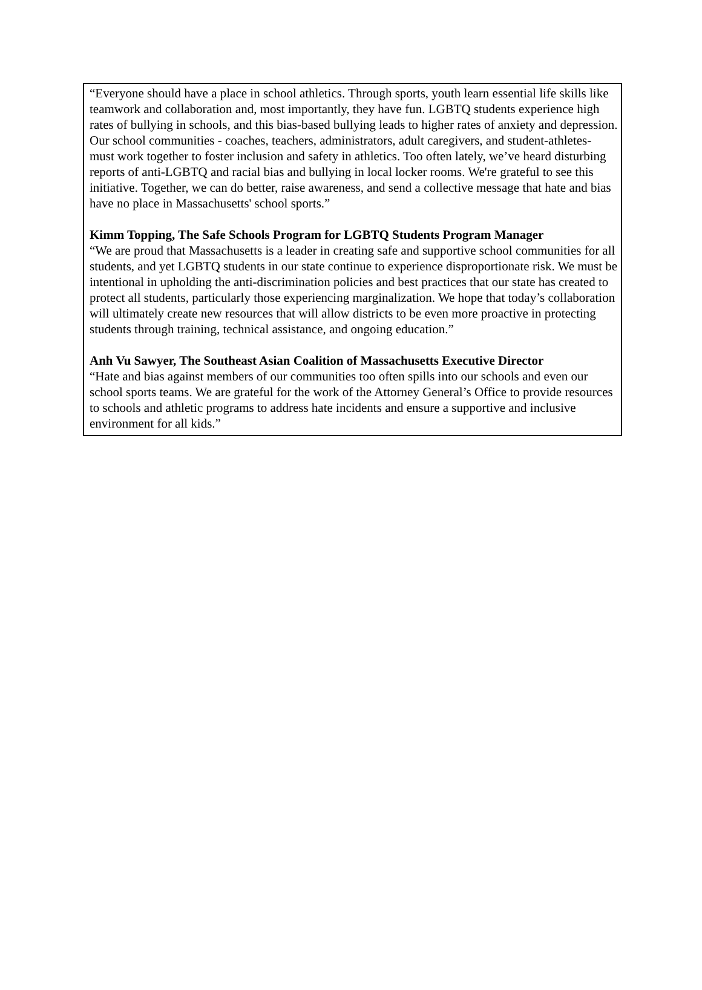“Everyone should have a place in school athletics. Through sports, youth learn essential life skills like teamwork and collaboration and, most importantly, they have fun. LGBTQ students experience high rates of bullying in schools, and this bias-based bullying leads to higher rates of anxiety and depression. Our school communities - coaches, teachers, administrators, adult caregivers, and student-athletes- must work together to foster inclusion and safety in athletics. Too often lately, we’ve heard disturbing reports of anti-LGBTQ and racial bias and bullying in local locker rooms. We're grateful to see this initiative. Together, we can do better, raise awareness, and send a collective message that hate and bias have no place in Massachusetts' school sports.”
Kimm Topping, The Safe Schools Program for LGBTQ Students Program Manager
“We are proud that Massachusetts is a leader in creating safe and supportive school communities for all students, and yet LGBTQ students in our state continue to experience disproportionate risk. We must be intentional in upholding the anti-discrimination policies and best practices that our state has created to protect all students, particularly those experiencing marginalization. We hope that today’s collaboration will ultimately create new resources that will allow districts to be even more proactive in protecting students through training, technical assistance, and ongoing education.”
Anh Vu Sawyer, The Southeast Asian Coalition of Massachusetts Executive Director
“Hate and bias against members of our communities too often spills into our schools and even our school sports teams. We are grateful for the work of the Attorney General’s Office to provide resources to schools and athletic programs to address hate incidents and ensure a supportive and inclusive environment for all kids.”